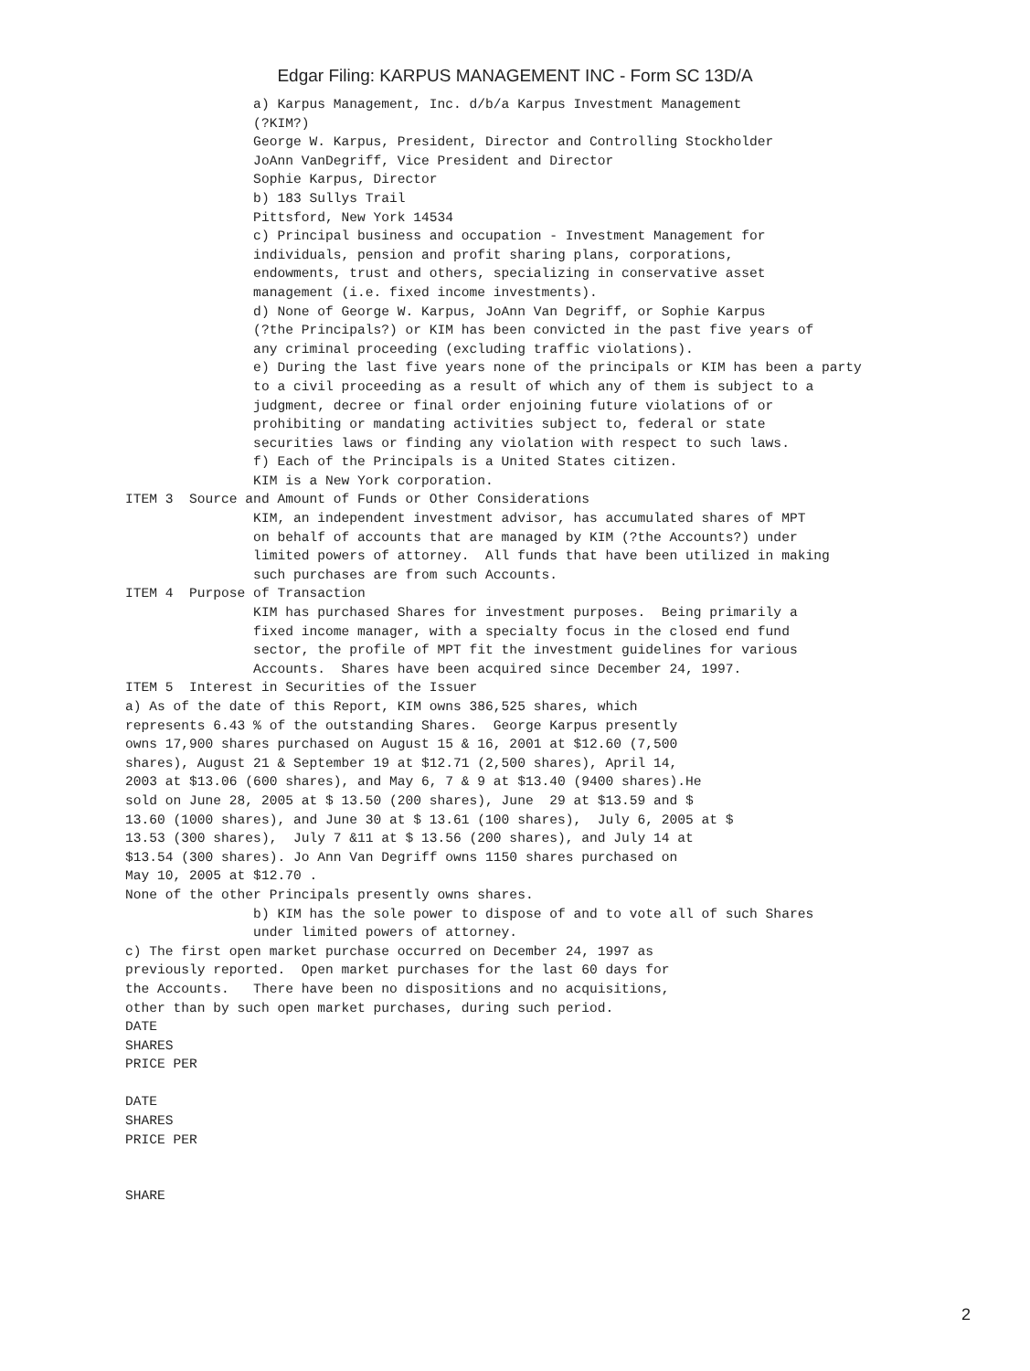Edgar Filing: KARPUS MANAGEMENT INC - Form SC 13D/A
                a) Karpus Management, Inc. d/b/a Karpus Investment Management
                (?KIM?)
                George W. Karpus, President, Director and Controlling Stockholder
                JoAnn VanDegriff, Vice President and Director
                Sophie Karpus, Director
                b) 183 Sullys Trail
                Pittsford, New York 14534
                c) Principal business and occupation - Investment Management for
                individuals, pension and profit sharing plans, corporations,
                endowments, trust and others, specializing in conservative asset
                management (i.e. fixed income investments).
                d) None of George W. Karpus, JoAnn Van Degriff, or Sophie Karpus
                (?the Principals?) or KIM has been convicted in the past five years of
                any criminal proceeding (excluding traffic violations).
                e) During the last five years none of the principals or KIM has been a party
                to a civil proceeding as a result of which any of them is subject to a
                judgment, decree or final order enjoining future violations of or
                prohibiting or mandating activities subject to, federal or state
                securities laws or finding any violation with respect to such laws.
                f) Each of the Principals is a United States citizen.
                KIM is a New York corporation.
ITEM 3  Source and Amount of Funds or Other Considerations
                KIM, an independent investment advisor, has accumulated shares of MPT
                on behalf of accounts that are managed by KIM (?the Accounts?) under
                limited powers of attorney.  All funds that have been utilized in making
                such purchases are from such Accounts.
ITEM 4  Purpose of Transaction
                KIM has purchased Shares for investment purposes.  Being primarily a
                fixed income manager, with a specialty focus in the closed end fund
                sector, the profile of MPT fit the investment guidelines for various
                Accounts.  Shares have been acquired since December 24, 1997.
ITEM 5  Interest in Securities of the Issuer
a) As of the date of this Report, KIM owns 386,525 shares, which
represents 6.43 % of the outstanding Shares.  George Karpus presently
owns 17,900 shares purchased on August 15 & 16, 2001 at $12.60 (7,500
shares), August 21 & September 19 at $12.71 (2,500 shares), April 14,
2003 at $13.06 (600 shares), and May 6, 7 & 9 at $13.40 (9400 shares).He
sold on June 28, 2005 at $ 13.50 (200 shares), June  29 at $13.59 and $
13.60 (1000 shares), and June 30 at $ 13.61 (100 shares),  July 6, 2005 at $
13.53 (300 shares),  July 7 &11 at $ 13.56 (200 shares), and July 14 at
$13.54 (300 shares). Jo Ann Van Degriff owns 1150 shares purchased on
May 10, 2005 at $12.70 .
None of the other Principals presently owns shares.
                b) KIM has the sole power to dispose of and to vote all of such Shares
                under limited powers of attorney.
c) The first open market purchase occurred on December 24, 1997 as
previously reported.  Open market purchases for the last 60 days for
the Accounts.   There have been no dispositions and no acquisitions,
other than by such open market purchases, during such period.
DATE
SHARES
PRICE PER

DATE
SHARES
PRICE PER


SHARE
2